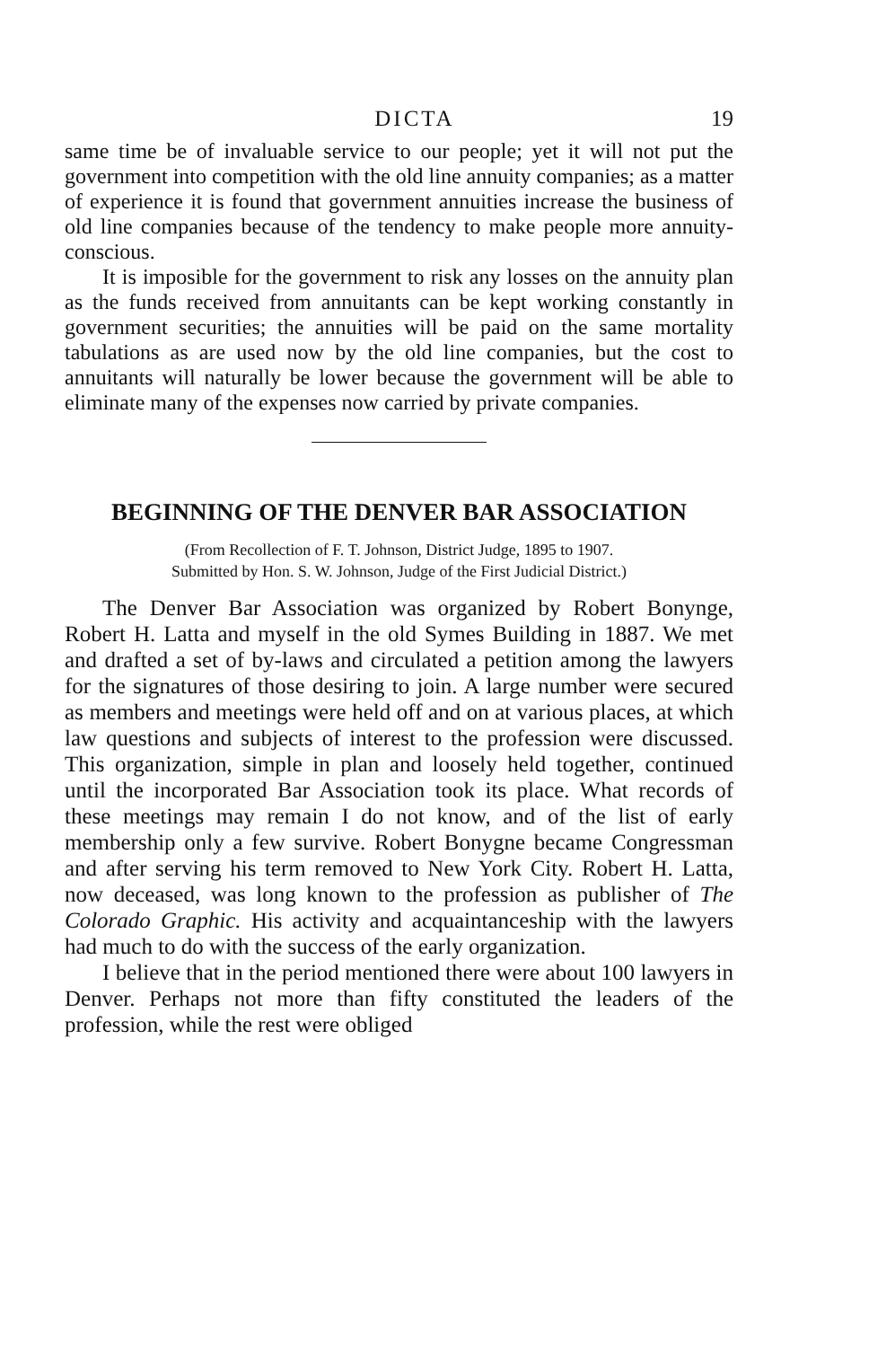DICTA 19
same time be of invaluable service to our people; yet it will not put the government into competition with the old line annuity companies; as a matter of experience it is found that government annuities increase the business of old line companies because of the tendency to make people more annuity-conscious.
It is imposible for the government to risk any losses on the annuity plan as the funds received from annuitants can be kept working constantly in government securities; the annuities will be paid on the same mortality tabulations as are used now by the old line companies, but the cost to annuitants will naturally be lower because the government will be able to eliminate many of the expenses now carried by private companies.
BEGINNING OF THE DENVER BAR ASSOCIATION
(From Recollection of F. T. Johnson, District Judge, 1895 to 1907.
Submitted by Hon. S. W. Johnson, Judge of the First Judicial District.)
The Denver Bar Association was organized by Robert Bonynge, Robert H. Latta and myself in the old Symes Building in 1887. We met and drafted a set of by-laws and circulated a petition among the lawyers for the signatures of those desiring to join. A large number were secured as members and meetings were held off and on at various places, at which law questions and subjects of interest to the profession were discussed. This organization, simple in plan and loosely held together, continued until the incorporated Bar Association took its place. What records of these meetings may remain I do not know, and of the list of early membership only a few survive. Robert Bonygne became Congressman and after serving his term removed to New York City. Robert H. Latta, now deceased, was long known to the profession as publisher of The Colorado Graphic. His activity and acquaintanceship with the lawyers had much to do with the success of the early organization.
I believe that in the period mentioned there were about 100 lawyers in Denver. Perhaps not more than fifty constituted the leaders of the profession, while the rest were obliged